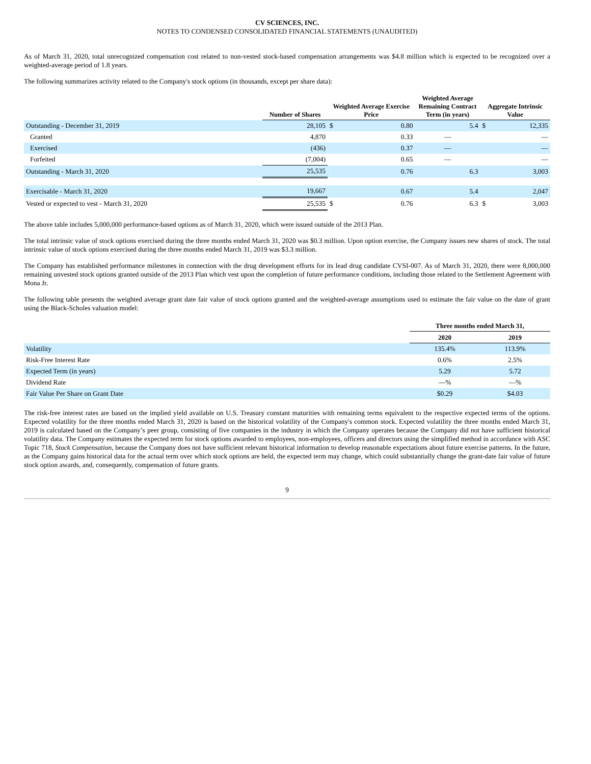CV SCIENCES, INC.
NOTES TO CONDENSED CONSOLIDATED FINANCIAL STATEMENTS (UNAUDITED)
As of March 31, 2020, total unrecognized compensation cost related to non-vested stock-based compensation arrangements was $4.8 million which is expected to be recognized over a weighted-average period of 1.8 years.
The following summarizes activity related to the Company's stock options (in thousands, except per share data):
| | Number of Shares | Weighted Average Exercise Price | | Weighted Average Remaining Contract Term (in years) | Aggregate Intrinsic Value | |
| --- | --- | --- | --- | --- | --- | --- |
| Outstanding - December 31, 2019 | 28,105 | $ | 0.80 | 5.4 | $ | 12,335 |
| Granted | 4,870 | | 0.33 | — | | — |
| Exercised | (436) | | 0.37 | — | | — |
| Forfeited | (7,004) | | 0.65 | — | | — |
| Outstanding - March 31, 2020 | 25,535 | | 0.76 | 6.3 | | 3,003 |
| Exercisable - March 31, 2020 | 19,667 | | 0.67 | 5.4 | | 2,047 |
| Vested or expected to vest - March 31, 2020 | 25,535 | $ | 0.76 | 6.3 | $ | 3,003 |
The above table includes 5,000,000 performance-based options as of March 31, 2020, which were issued outside of the 2013 Plan.
The total intrinsic value of stock options exercised during the three months ended March 31, 2020 was $0.3 million. Upon option exercise, the Company issues new shares of stock. The total intrinsic value of stock options exercised during the three months ended March 31, 2019 was $3.3 million.
The Company has established performance milestones in connection with the drug development efforts for its lead drug candidate CVSI-007. As of March 31, 2020, there were 8,000,000 remaining unvested stock options granted outside of the 2013 Plan which vest upon the completion of future performance conditions, including those related to the Settlement Agreement with Mona Jr.
The following table presents the weighted average grant date fair value of stock options granted and the weighted-average assumptions used to estimate the fair value on the date of grant using the Black-Scholes valuation model:
| | Three months ended March 31, | |
| --- | --- | --- |
| | 2020 | 2019 |
| Volatility | 135.4% | 113.9% |
| Risk-Free Interest Rate | 0.6% | 2.5% |
| Expected Term (in years) | 5.29 | 5.72 |
| Dividend Rate | —% | —% |
| Fair Value Per Share on Grant Date | $0.29 | $4.03 |
The risk-free interest rates are based on the implied yield available on U.S. Treasury constant maturities with remaining terms equivalent to the respective expected terms of the options. Expected volatility for the three months ended March 31, 2020 is based on the historical volatility of the Company's common stock. Expected volatility the three months ended March 31, 2019 is calculated based on the Company’s peer group, consisting of five companies in the industry in which the Company operates because the Company did not have sufficient historical volatility data. The Company estimates the expected term for stock options awarded to employees, non-employees, officers and directors using the simplified method in accordance with ASC Topic 718, Stock Compensation, because the Company does not have sufficient relevant historical information to develop reasonable expectations about future exercise patterns. In the future, as the Company gains historical data for the actual term over which stock options are held, the expected term may change, which could substantially change the grant-date fair value of future stock option awards, and, consequently, compensation of future grants.
9